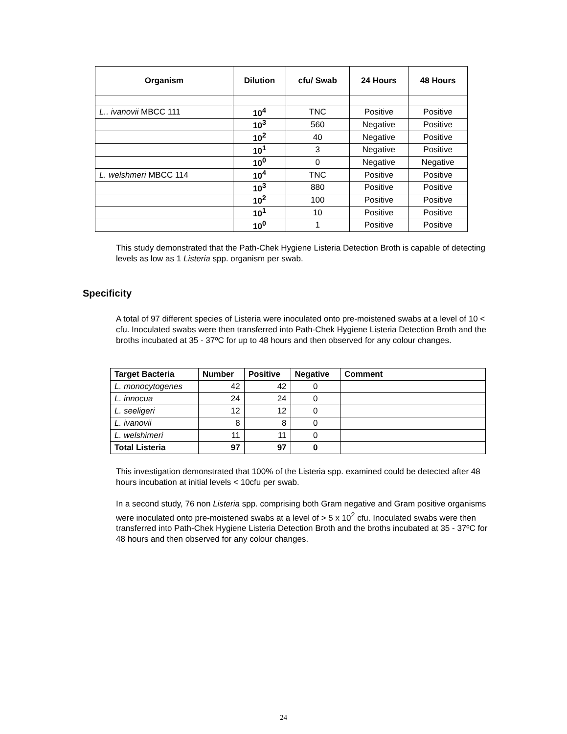| Organism | Dilution | cfu/ Swab | 24 Hours | 48 Hours |
| --- | --- | --- | --- | --- |
| L.. ivanovii MBCC 111 | 10<sup>4</sup> | TNC | Positive | Positive |
| | 10<sup>3</sup> | 560 | Negative | Positive |
| | 10<sup>2</sup> | 40 | Negative | Positive |
| | 10<sup>1</sup> | 3 | Negative | Positive |
| | 10<sup>0</sup> | 0 | Negative | Negative |
| L. welshmeri MBCC 114 | 10<sup>4</sup> | TNC | Positive | Positive |
| | 10<sup>3</sup> | 880 | Positive | Positive |
| | 10<sup>2</sup> | 100 | Positive | Positive |
| | 10<sup>1</sup> | 10 | Positive | Positive |
| | 10<sup>0</sup> | 1 | Positive | Positive |
This study demonstrated that the Path-Chek Hygiene Listeria Detection Broth is capable of detecting levels as low as 1 Listeria spp. organism per swab.
Specificity
A total of 97 different species of Listeria were inoculated onto pre-moistened swabs at a level of 10 < cfu. Inoculated swabs were then transferred into Path-Chek Hygiene Listeria Detection Broth and the broths incubated at 35 - 37ºC for up to 48 hours and then observed for any colour changes.
| Target Bacteria | Number | Positive | Negative | Comment |
| --- | --- | --- | --- | --- |
| L. monocytogenes | 42 | 42 | 0 | |
| L. innocua | 24 | 24 | 0 | |
| L. seeligeri | 12 | 12 | 0 | |
| L. ivanovii | 8 | 8 | 0 | |
| L. welshimeri | 11 | 11 | 0 | |
| Total Listeria | 97 | 97 | 0 | |
This investigation demonstrated that 100% of the Listeria spp. examined could be detected after 48 hours incubation at initial levels < 10cfu per swab.
In a second study, 76 non Listeria spp. comprising both Gram negative and Gram positive organisms were inoculated onto pre-moistened swabs at a level of > 5 x 10<sup>2</sup> cfu. Inoculated swabs were then transferred into Path-Chek Hygiene Listeria Detection Broth and the broths incubated at 35 - 37ºC for 48 hours and then observed for any colour changes.
24